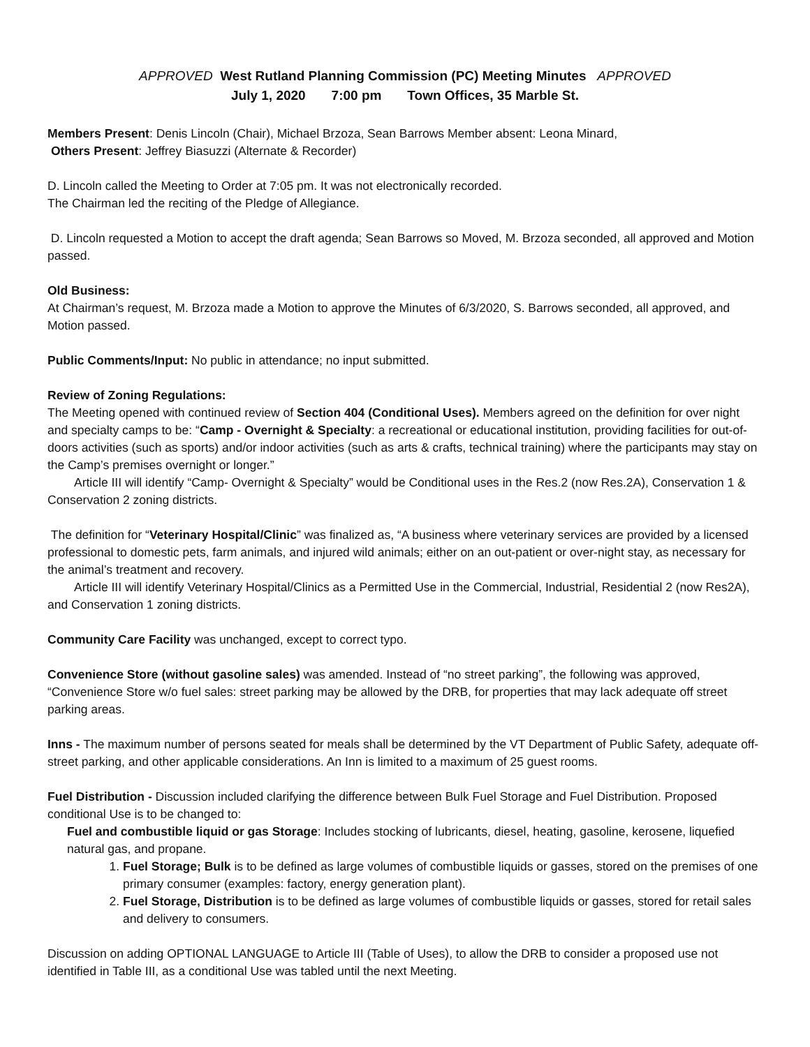APPROVED West Rutland Planning Commission (PC) Meeting Minutes APPROVED
July 1, 2020 7:00 pm Town Offices, 35 Marble St.
Members Present: Denis Lincoln (Chair), Michael Brzoza, Sean Barrows Member absent: Leona Minard,
Others Present: Jeffrey Biasuzzi (Alternate & Recorder)
D. Lincoln called the Meeting to Order at 7:05 pm. It was not electronically recorded.
The Chairman led the reciting of the Pledge of Allegiance.
D. Lincoln requested a Motion to accept the draft agenda; Sean Barrows so Moved, M. Brzoza seconded, all approved and Motion passed.
Old Business:
At Chairman’s request, M. Brzoza made a Motion to approve the Minutes of 6/3/2020, S. Barrows seconded, all approved, and Motion passed.
Public Comments/Input: No public in attendance; no input submitted.
Review of Zoning Regulations:
The Meeting opened with continued review of Section 404 (Conditional Uses). Members agreed on the definition for over night and specialty camps to be: “Camp - Overnight & Specialty: a recreational or educational institution, providing facilities for out-of-doors activities (such as sports) and/or indoor activities (such as arts & crafts, technical training) where the participants may stay on the Camp’s premises overnight or longer.”
Article III will identify “Camp- Overnight & Specialty” would be Conditional uses in the Res.2 (now Res.2A), Conservation 1 & Conservation 2 zoning districts.
The definition for “Veterinary Hospital/Clinic” was finalized as, “A business where veterinary services are provided by a licensed professional to domestic pets, farm animals, and injured wild animals; either on an out-patient or over-night stay, as necessary for the animal’s treatment and recovery.
Article III will identify Veterinary Hospital/Clinics as a Permitted Use in the Commercial, Industrial, Residential 2 (now Res2A), and Conservation 1 zoning districts.
Community Care Facility was unchanged, except to correct typo.
Convenience Store (without gasoline sales) was amended. Instead of “no street parking”, the following was approved, “Convenience Store w/o fuel sales: street parking may be allowed by the DRB, for properties that may lack adequate off street parking areas.
Inns - The maximum number of persons seated for meals shall be determined by the VT Department of Public Safety, adequate off-street parking, and other applicable considerations. An Inn is limited to a maximum of 25 guest rooms.
Fuel Distribution - Discussion included clarifying the difference between Bulk Fuel Storage and Fuel Distribution. Proposed conditional Use is to be changed to:
Fuel and combustible liquid or gas Storage: Includes stocking of lubricants, diesel, heating, gasoline, kerosene, liquefied natural gas, and propane.
1. Fuel Storage; Bulk is to be defined as large volumes of combustible liquids or gasses, stored on the premises of one primary consumer (examples: factory, energy generation plant).
2. Fuel Storage, Distribution is to be defined as large volumes of combustible liquids or gasses, stored for retail sales and delivery to consumers.
Discussion on adding OPTIONAL LANGUAGE to Article III (Table of Uses), to allow the DRB to consider a proposed use not identified in Table III, as a conditional Use was tabled until the next Meeting.